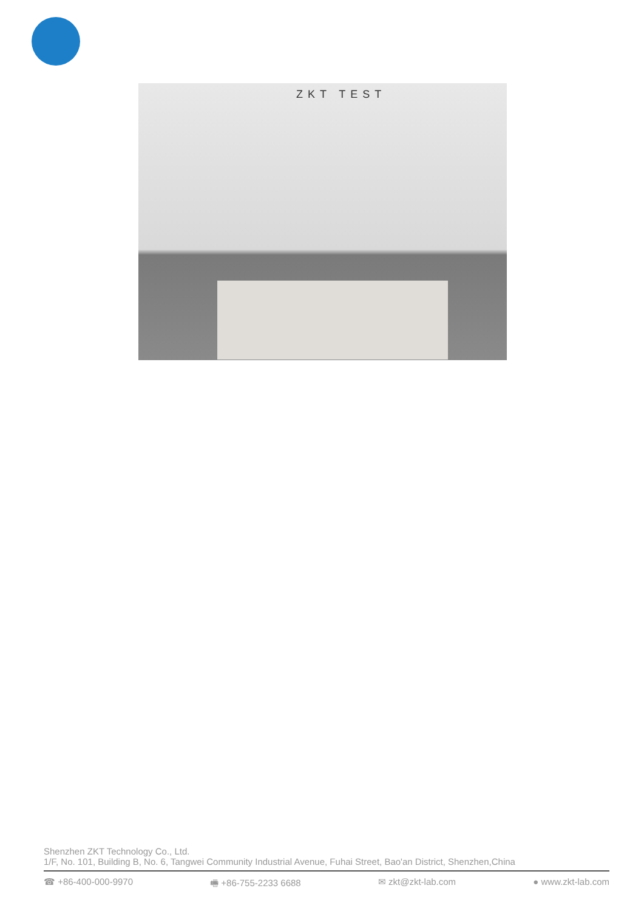ZKT TEST
Shenzhen ZKT Technology Co., Ltd.
1/F, No. 101, Building B, No. 6, Tangwei Community Industrial Avenue, Fuhai Street, Bao'an District, Shenzhen,China
☎ +86-400-000-9970 🖷 +86-755-2233 6688 ✉ zkt@zkt-lab.com ● www.zkt-lab.com